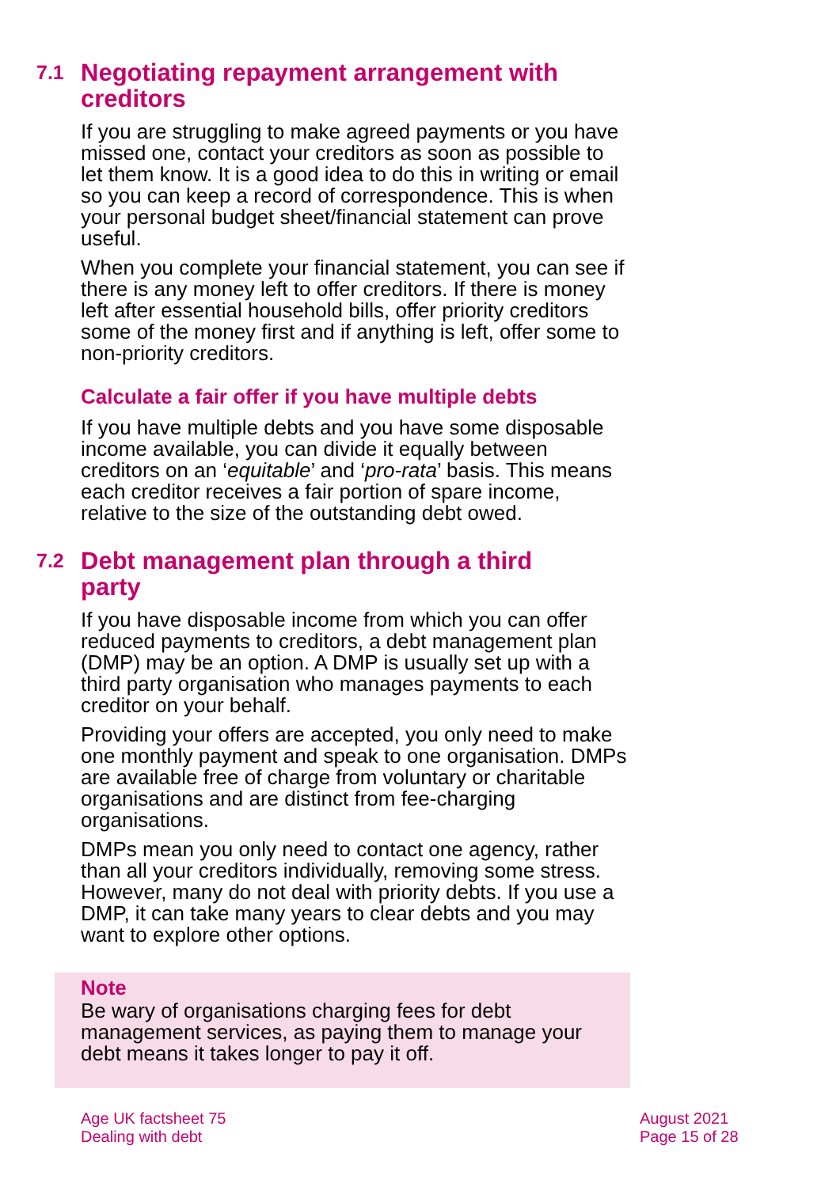7.1 Negotiating repayment arrangement with creditors
If you are struggling to make agreed payments or you have missed one, contact your creditors as soon as possible to let them know. It is a good idea to do this in writing or email so you can keep a record of correspondence. This is when your personal budget sheet/financial statement can prove useful.
When you complete your financial statement, you can see if there is any money left to offer creditors. If there is money left after essential household bills, offer priority creditors some of the money first and if anything is left, offer some to non-priority creditors.
Calculate a fair offer if you have multiple debts
If you have multiple debts and you have some disposable income available, you can divide it equally between creditors on an ‘equitable’ and ‘pro-rata’ basis. This means each creditor receives a fair portion of spare income, relative to the size of the outstanding debt owed.
7.2 Debt management plan through a third party
If you have disposable income from which you can offer reduced payments to creditors, a debt management plan (DMP) may be an option. A DMP is usually set up with a third party organisation who manages payments to each creditor on your behalf.
Providing your offers are accepted, you only need to make one monthly payment and speak to one organisation. DMPs are available free of charge from voluntary or charitable organisations and are distinct from fee-charging organisations.
DMPs mean you only need to contact one agency, rather than all your creditors individually, removing some stress. However, many do not deal with priority debts. If you use a DMP, it can take many years to clear debts and you may want to explore other options.
Note
Be wary of organisations charging fees for debt management services, as paying them to manage your debt means it takes longer to pay it off.
Age UK factsheet 75
Dealing with debt
August 2021
Page 15 of 28